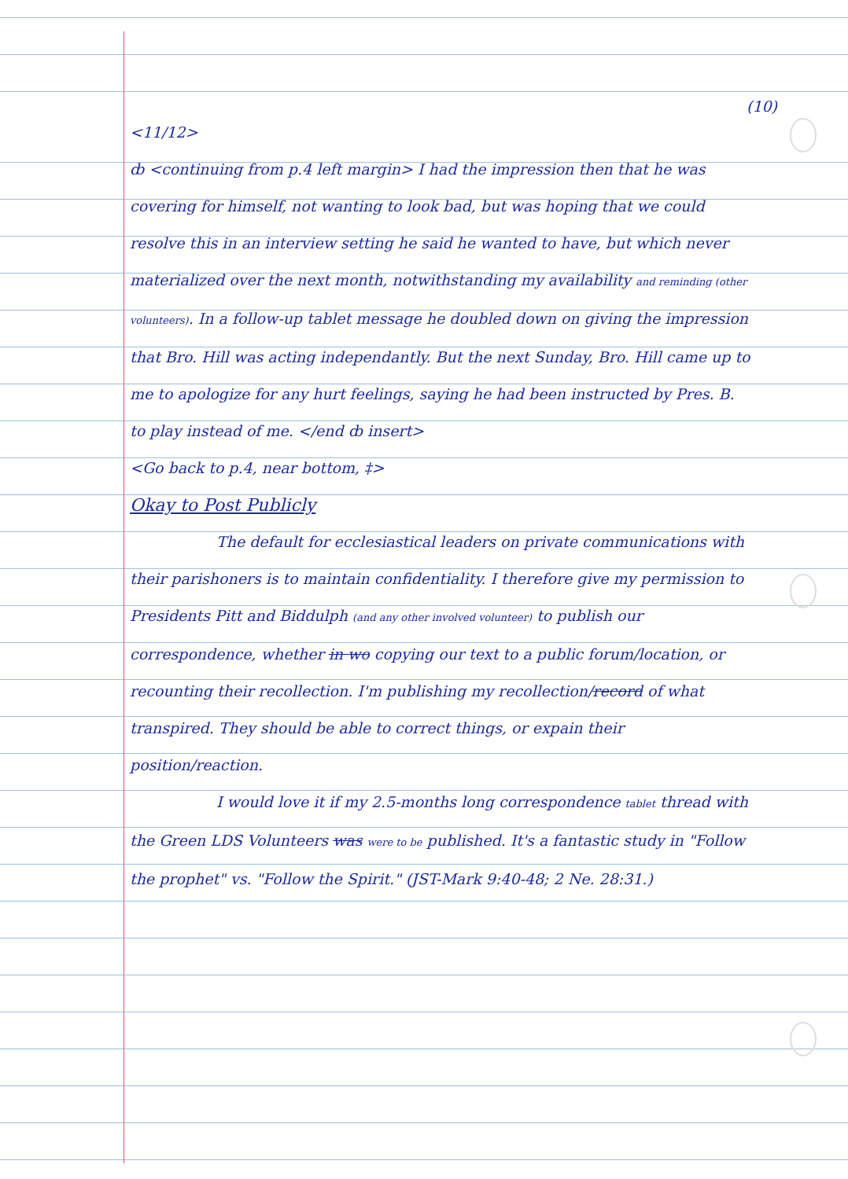(10)
<11/12>
ȸ <continuing from p.4 left margin> I had the impression then that he was covering for himself, not wanting to look bad, but was hoping that we could resolve this in an interview setting he said he wanted to have, but which never materialized over the next month, notwithstanding my availability and reminding (other volunteers). In a follow-up tablet message he doubled down on giving the impression that Bro. Hill was acting independantly. But the next Sunday, Bro. Hill came up to me to apologize for any hurt feelings, saying he had been instructed by Pres. B. to play instead of me. </end ȸ insert>
<Go back to p.4, near bottom, ‡>
Okay to Post Publicly
The default for ecclesiastical leaders on private communications with their parishoners is to maintain confidentiality. I therefore give my permission to Presidents Pitt and Biddulph (and any other involved volunteer) to publish our correspondence, whether in wo copying our text to a public forum/location, or recounting their recollection. I'm publishing my recollection/record of what transpired. They should be able to correct things, or expain their position/reaction.
I would love it if my 2.5-months long correspondence tablet thread with the Green LDS Volunteers was were to be published. It's a fantastic study in "Follow the prophet" vs. "Follow the Spirit." (JST-Mark 9:40-48; 2 Ne. 28:31.)